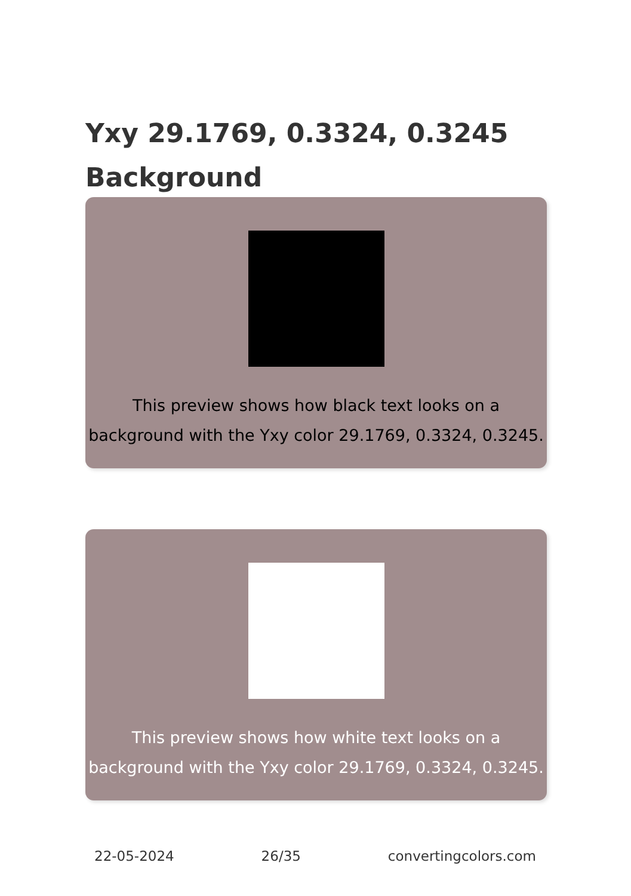Yxy 29.1769, 0.3324, 0.3245 Background
This preview shows how black text looks on a background with the Yxy color 29.1769, 0.3324, 0.3245.
This preview shows how white text looks on a background with the Yxy color 29.1769, 0.3324, 0.3245.
22-05-2024 26/35 convertingcolors.com